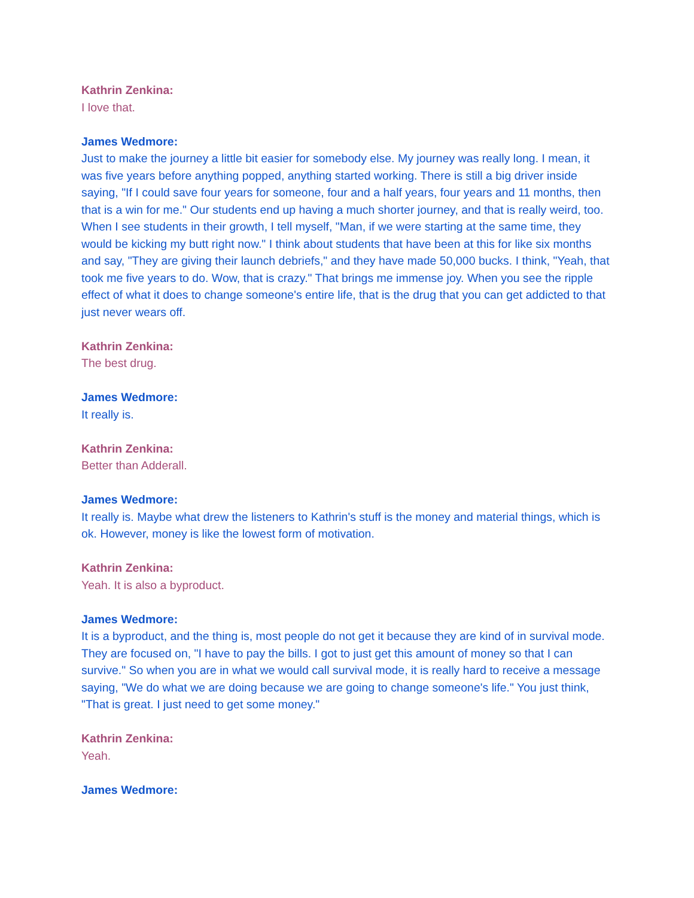Kathrin Zenkina:
I love that.
James Wedmore:
Just to make the journey a little bit easier for somebody else. My journey was really long. I mean, it was five years before anything popped, anything started working. There is still a big driver inside saying, "If I could save four years for someone, four and a half years, four years and 11 months, then that is a win for me." Our students end up having a much shorter journey, and that is really weird, too. When I see students in their growth, I tell myself, "Man, if we were starting at the same time, they would be kicking my butt right now." I think about students that have been at this for like six months and say, "They are giving their launch debriefs," and they have made 50,000 bucks. I think, "Yeah, that took me five years to do. Wow, that is crazy." That brings me immense joy. When you see the ripple effect of what it does to change someone's entire life, that is the drug that you can get addicted to that just never wears off.
Kathrin Zenkina:
The best drug.
James Wedmore:
It really is.
Kathrin Zenkina:
Better than Adderall.
James Wedmore:
It really is. Maybe what drew the listeners to Kathrin's stuff is the money and material things, which is ok. However, money is like the lowest form of motivation.
Kathrin Zenkina:
Yeah. It is also a byproduct.
James Wedmore:
It is a byproduct, and the thing is, most people do not get it because they are kind of in survival mode. They are focused on, "I have to pay the bills. I got to just get this amount of money so that I can survive." So when you are in what we would call survival mode, it is really hard to receive a message saying, "We do what we are doing because we are going to change someone's life." You just think, "That is great. I just need to get some money."
Kathrin Zenkina:
Yeah.
James Wedmore: